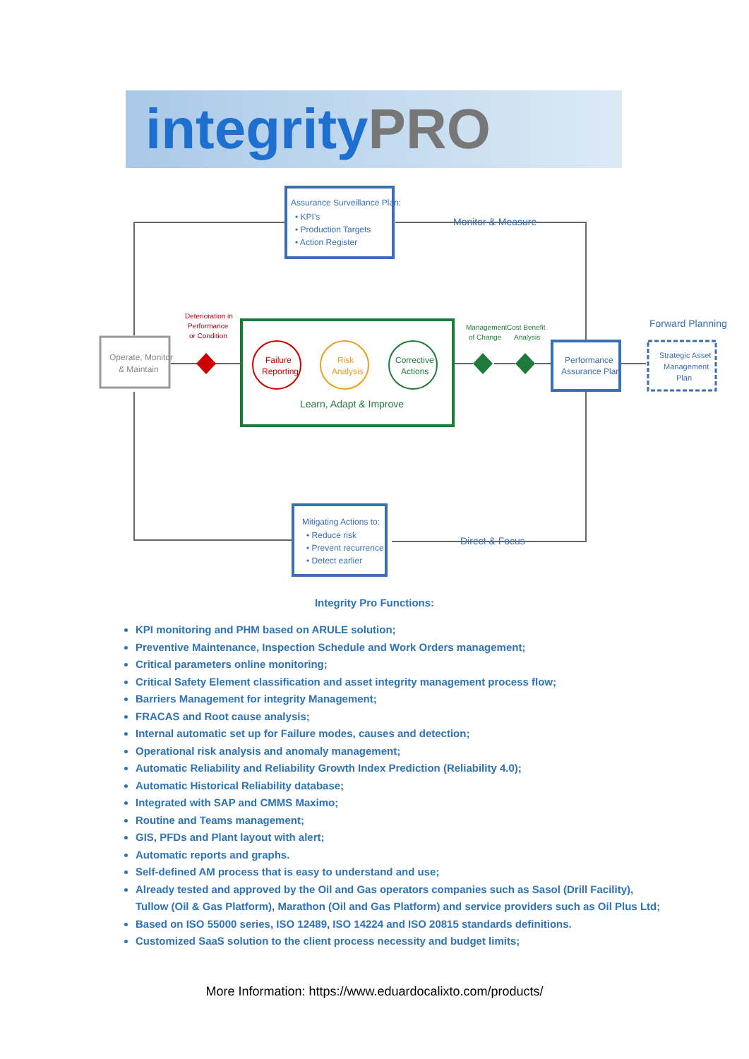integrity PRO
Assurance Surveillance Plan:
• KPI's
• Production Targets
• Action Register
Monitor & Measure
Operate, Monitor
& Maintain
Deterioration in
Performance
or Condition
Failure
Reporting
Risk
Analysis
Corrective
Actions
Learn, Adapt & Improve
Management
of Change
Cost Benefit
Analysis
Performance
Assurance Plan
Forward Planning
Strategic Asset
Management
Plan
Mitigating Actions to:
• Reduce risk
• Prevent recurrence
• Detect earlier
Direct & Focus
Integrity Pro Functions:
KPI monitoring and PHM based on ARULE solution;
Preventive Maintenance, Inspection Schedule and Work Orders management;
Critical parameters online monitoring;
Critical Safety Element classification and asset integrity management process flow;
Barriers Management for integrity Management;
FRACAS and Root cause analysis;
Internal automatic set up for Failure modes, causes and detection;
Operational risk analysis and anomaly management;
Automatic Reliability and Reliability Growth Index Prediction (Reliability 4.0);
Automatic Historical Reliability database;
Integrated with SAP and CMMS Maximo;
Routine and Teams management;
GIS, PFDs and Plant layout with alert;
Automatic reports and graphs.
Self-defined AM process that is easy to understand and use;
Already tested and approved by the Oil and Gas operators companies such as Sasol (Drill Facility), Tullow (Oil & Gas Platform), Marathon (Oil and Gas Platform) and service providers such as Oil Plus Ltd;
Based on ISO 55000 series, ISO 12489, ISO 14224 and ISO 20815 standards definitions.
Customized SaaS solution to the client process necessity and budget limits;
More Information: https://www.eduardocalixto.com/products/